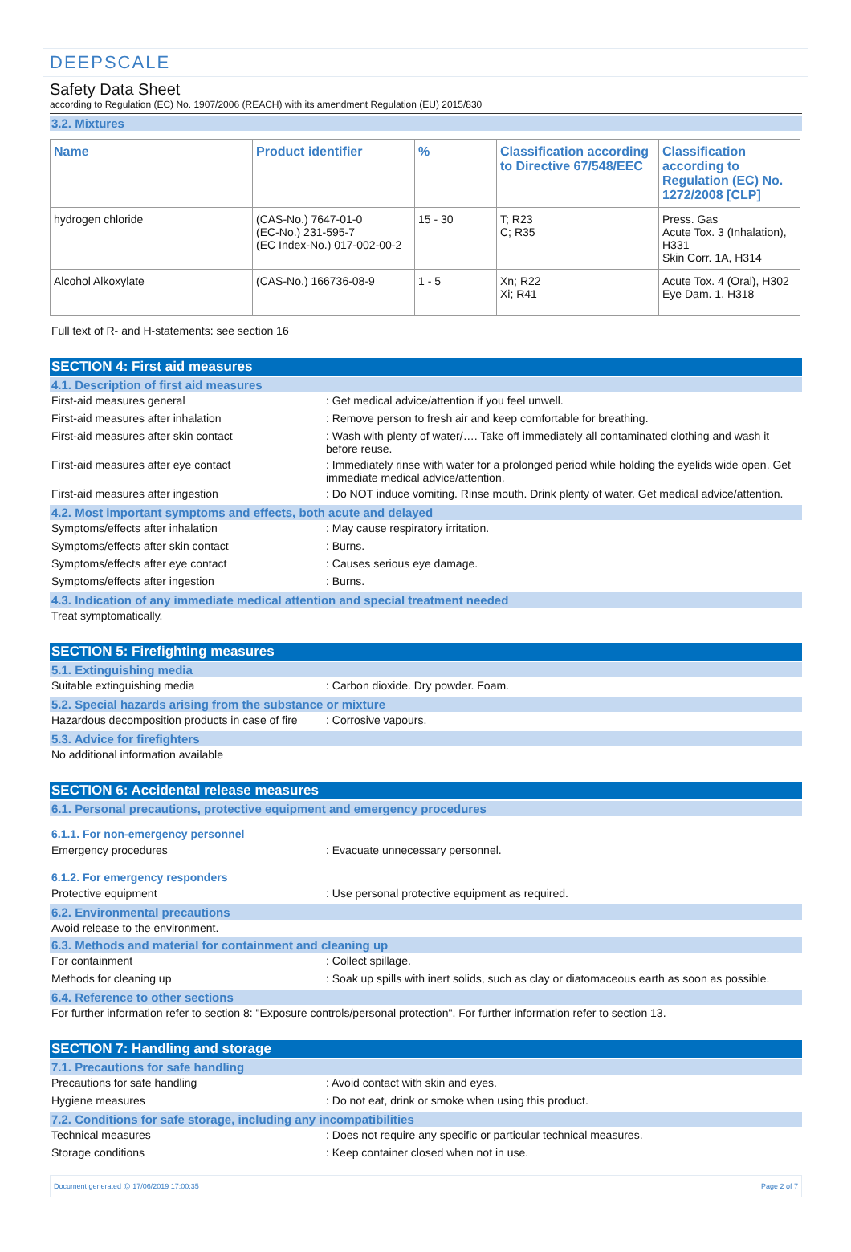DEEPSCALE
Safety Data Sheet
according to Regulation (EC) No. 1907/2006 (REACH) with its amendment Regulation (EU) 2015/830
3.2. Mixtures
| Name | Product identifier | % | Classification according to Directive 67/548/EEC | Classification according to Regulation (EC) No. 1272/2008 [CLP] |
| --- | --- | --- | --- | --- |
| hydrogen chloride | (CAS-No.) 7647-01-0 (EC-No.) 231-595-7 (EC Index-No.) 017-002-00-2 | 15 - 30 | T; R23 C; R35 | Press. Gas Acute Tox. 3 (Inhalation), H331 Skin Corr. 1A, H314 |
| Alcohol Alkoxylate | (CAS-No.) 166736-08-9 | 1 - 5 | Xn; R22 Xi; R41 | Acute Tox. 4 (Oral), H302 Eye Dam. 1, H318 |
Full text of R- and H-statements: see section 16
SECTION 4: First aid measures
4.1. Description of first aid measures
First-aid measures general : Get medical advice/attention if you feel unwell.
First-aid measures after inhalation : Remove person to fresh air and keep comfortable for breathing.
First-aid measures after skin contact : Wash with plenty of water/…. Take off immediately all contaminated clothing and wash it before reuse.
First-aid measures after eye contact : Immediately rinse with water for a prolonged period while holding the eyelids wide open. Get immediate medical advice/attention.
First-aid measures after ingestion : Do NOT induce vomiting. Rinse mouth. Drink plenty of water. Get medical advice/attention.
4.2. Most important symptoms and effects, both acute and delayed
Symptoms/effects after inhalation : May cause respiratory irritation.
Symptoms/effects after skin contact : Burns.
Symptoms/effects after eye contact : Causes serious eye damage.
Symptoms/effects after ingestion : Burns.
4.3. Indication of any immediate medical attention and special treatment needed
Treat symptomatically.
SECTION 5: Firefighting measures
5.1. Extinguishing media
Suitable extinguishing media : Carbon dioxide. Dry powder. Foam.
5.2. Special hazards arising from the substance or mixture
Hazardous decomposition products in case of fire
: Corrosive vapours.
5.3. Advice for firefighters
No additional information available
SECTION 6: Accidental release measures
6.1. Personal precautions, protective equipment and emergency procedures
6.1.1. For non-emergency personnel
Emergency procedures : Evacuate unnecessary personnel.
6.1.2. For emergency responders
Protective equipment : Use personal protective equipment as required.
6.2. Environmental precautions
Avoid release to the environment.
6.3. Methods and material for containment and cleaning up
For containment : Collect spillage.
Methods for cleaning up : Soak up spills with inert solids, such as clay or diatomaceous earth as soon as possible.
6.4. Reference to other sections
For further information refer to section 8: "Exposure controls/personal protection". For further information refer to section 13.
SECTION 7: Handling and storage
7.1. Precautions for safe handling
Precautions for safe handling : Avoid contact with skin and eyes.
Hygiene measures : Do not eat, drink or smoke when using this product.
7.2. Conditions for safe storage, including any incompatibilities
Technical measures : Does not require any specific or particular technical measures.
Storage conditions : Keep container closed when not in use.
Document generated @ 17/06/2019 17:00:35 Page 2 of 7